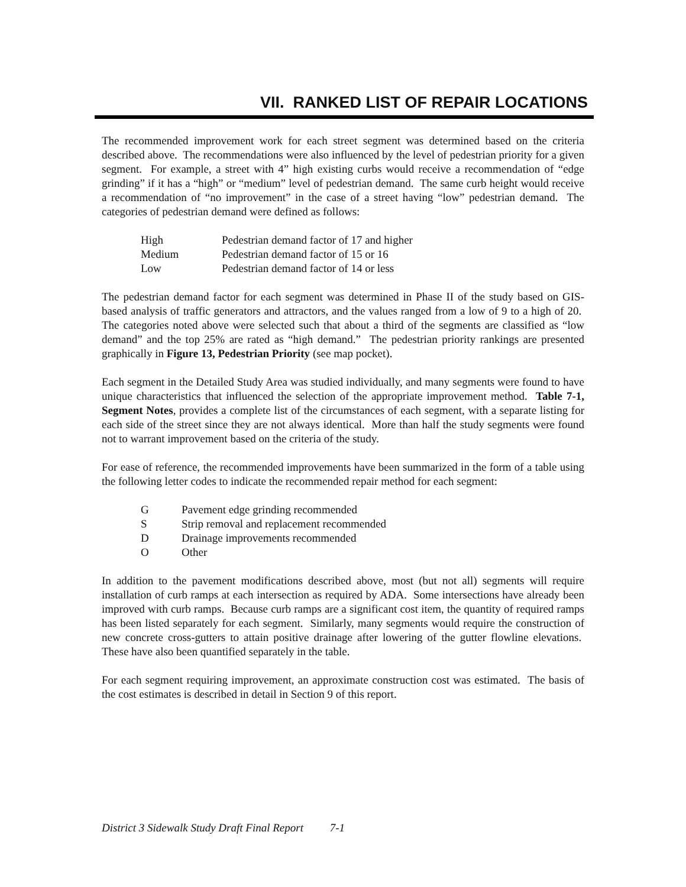VII. RANKED LIST OF REPAIR LOCATIONS
The recommended improvement work for each street segment was determined based on the criteria described above. The recommendations were also influenced by the level of pedestrian priority for a given segment. For example, a street with 4” high existing curbs would receive a recommendation of “edge grinding” if it has a “high” or “medium” level of pedestrian demand. The same curb height would receive a recommendation of “no improvement” in the case of a street having “low” pedestrian demand. The categories of pedestrian demand were defined as follows:
| High | Pedestrian demand factor of 17 and higher |
| Medium | Pedestrian demand factor of 15 or 16 |
| Low | Pedestrian demand factor of 14 or less |
The pedestrian demand factor for each segment was determined in Phase II of the study based on GIS-based analysis of traffic generators and attractors, and the values ranged from a low of 9 to a high of 20. The categories noted above were selected such that about a third of the segments are classified as “low demand” and the top 25% are rated as “high demand.” The pedestrian priority rankings are presented graphically in Figure 13, Pedestrian Priority (see map pocket).
Each segment in the Detailed Study Area was studied individually, and many segments were found to have unique characteristics that influenced the selection of the appropriate improvement method. Table 7-1, Segment Notes, provides a complete list of the circumstances of each segment, with a separate listing for each side of the street since they are not always identical. More than half the study segments were found not to warrant improvement based on the criteria of the study.
For ease of reference, the recommended improvements have been summarized in the form of a table using the following letter codes to indicate the recommended repair method for each segment:
| G | Pavement edge grinding recommended |
| S | Strip removal and replacement recommended |
| D | Drainage improvements recommended |
| O | Other |
In addition to the pavement modifications described above, most (but not all) segments will require installation of curb ramps at each intersection as required by ADA. Some intersections have already been improved with curb ramps. Because curb ramps are a significant cost item, the quantity of required ramps has been listed separately for each segment. Similarly, many segments would require the construction of new concrete cross-gutters to attain positive drainage after lowering of the gutter flowline elevations. These have also been quantified separately in the table.
For each segment requiring improvement, an approximate construction cost was estimated. The basis of the cost estimates is described in detail in Section 9 of this report.
District 3 Sidewalk Study Draft Final Report 7-1